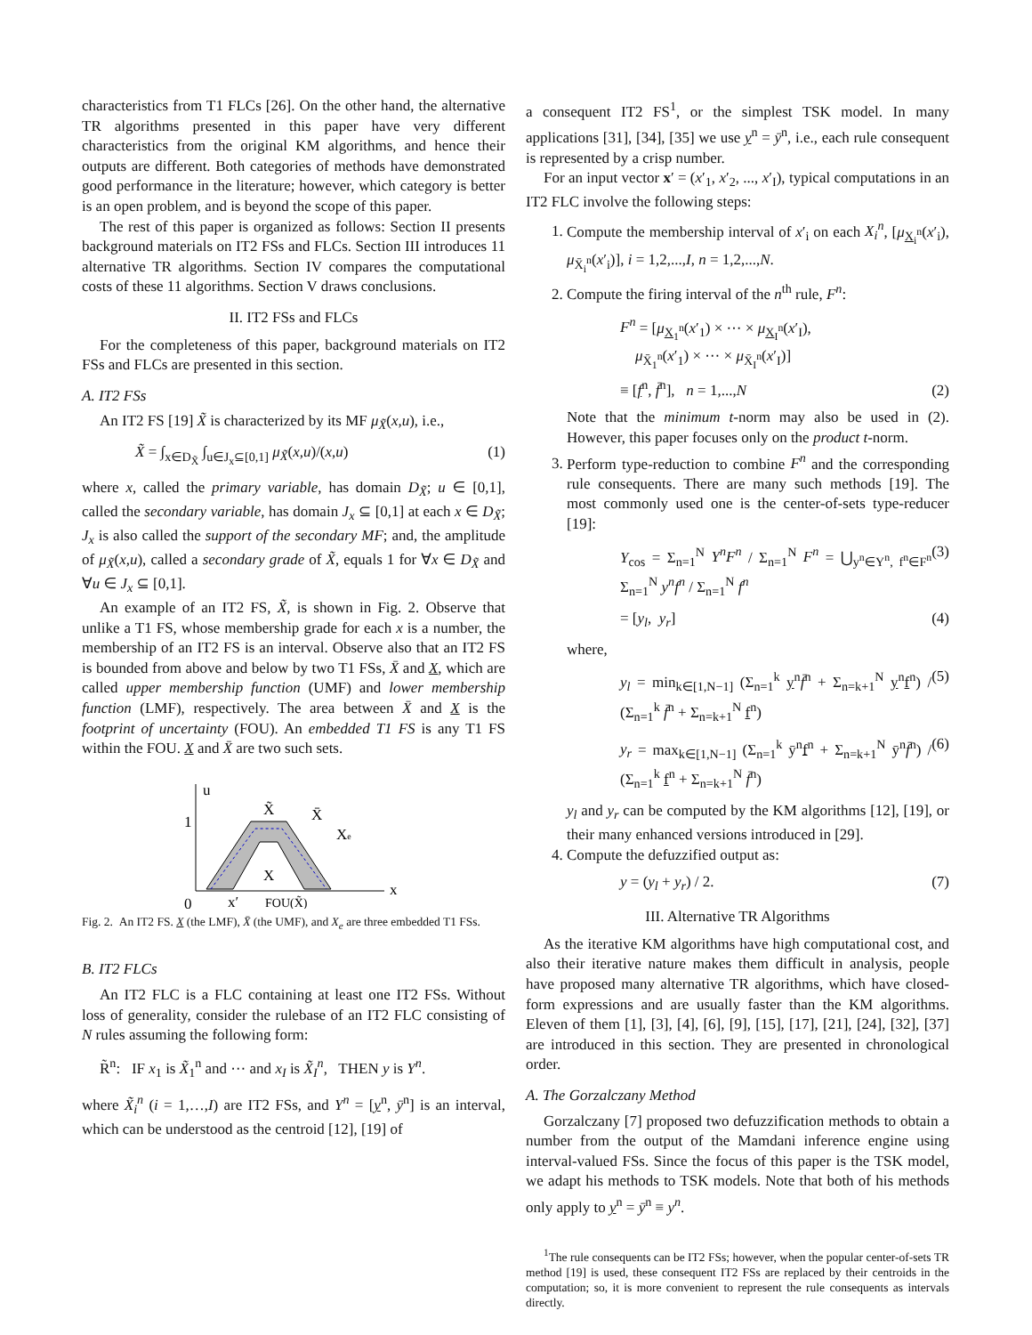characteristics from T1 FLCs [26]. On the other hand, the alternative TR algorithms presented in this paper have very different characteristics from the original KM algorithms, and hence their outputs are different. Both categories of methods have demonstrated good performance in the literature; however, which category is better is an open problem, and is beyond the scope of this paper.
The rest of this paper is organized as follows: Section II presents background materials on IT2 FSs and FLCs. Section III introduces 11 alternative TR algorithms. Section IV compares the computational costs of these 11 algorithms. Section V draws conclusions.
II. IT2 FSs and FLCs
For the completeness of this paper, background materials on IT2 FSs and FLCs are presented in this section.
A. IT2 FSs
An IT2 FS [19] X̃ is characterized by its MF μ<sub>X̃</sub>(x,u), i.e.,
X̃ = ∫<sub>x∈D<sub>X̃</sub></sub> ∫<sub>u∈J<sub>x</sub>⊆[0,1]</sub> μ<sub>X̃</sub>(x,u)/(x,u) (1)
where x, called the primary variable, has domain D<sub>X̃</sub>; u ∈ [0,1], called the secondary variable, has domain J<sub>x</sub> ⊆ [0,1] at each x ∈ D<sub>X̃</sub>; J<sub>x</sub> is also called the support of the secondary MF; and, the amplitude of μ<sub>X̃</sub>(x,u), called a secondary grade of X̃, equals 1 for ∀x ∈ D<sub>X̃</sub> and ∀u ∈ J<sub>x</sub> ⊆ [0,1].
An example of an IT2 FS, X̃, is shown in Fig. 2. Observe that unlike a T1 FS, whose membership grade for each x is a number, the membership of an IT2 FS is an interval. Observe also that an IT2 FS is bounded from above and below by two T1 FSs, X̄ and X, which are called upper membership function (UMF) and lower membership function (LMF), respectively. The area between X̄ and X is the footprint of uncertainty (FOU). An embedded T1 FS is any T1 FS within the FOU. X and X̄ are two such sets.
u
1
X̃
X̄
Xe
X
0
x′
FOU(X̃)
x
Fig. 2. An IT2 FS. X (the LMF), X̄ (the UMF), and X<sub>e</sub> are three embedded T1 FSs.
B. IT2 FLCs
An IT2 FLC is a FLC containing at least one IT2 FSs. Without loss of generality, consider the rulebase of an IT2 FLC consisting of N rules assuming the following form:
R̃<sup>n</sup>: IF x<sub>1</sub> is X̃<sub>1</sub><sup>n</sup> and ⋯ and x<sub>I</sub> is X̃<sub>I</sub><sup>n</sup>, THEN y is Y<sup>n</sup>.
where X̃<sub>i</sub><sup>n</sup> (i = 1,…,I) are IT2 FSs, and Y<sup>n</sup> = [y<sup>n</sup>, ȳ<sup>n</sup>] is an interval, which can be understood as the centroid [12], [19] of
a consequent IT2 FS<sup>1</sup>, or the simplest TSK model. In many applications [31], [34], [35] we use y<sup>n</sup> = ȳ<sup>n</sup>, i.e., each rule consequent is represented by a crisp number.
For an input vector x′ = (x′<sub>1</sub>, x′<sub>2</sub>, ..., x′<sub>I</sub>), typical computations in an IT2 FLC involve the following steps:
1. Compute the membership interval of x′<sub>i</sub> on each X<sub>i</sub><sup>n</sup>, [μ<sub>X<sub>i</sub><sup>n</sup></sub>(x′<sub>i</sub>), μ<sub>X̄<sub>i</sub><sup>n</sup></sub>(x′<sub>i</sub>)], i = 1,2,...,I, n = 1,2,...,N.
2. Compute the firing interval of the n<sup>th</sup> rule, F<sup>n</sup>:
F<sup>n</sup> = [μ<sub>X<sub>1</sub><sup>n</sup></sub>(x′<sub>1</sub>) × ⋯ × μ<sub>X<sub>I</sub><sup>n</sup></sub>(x′<sub>I</sub>),
μ<sub>X̄<sub>1</sub><sup>n</sup></sub>(x′<sub>1</sub>) × ⋯ × μ<sub>X̄<sub>I</sub><sup>n</sup></sub>(x′<sub>I</sub>)]
≡ [f<sup>n</sup>, f̄<sup>n</sup>], n = 1,...,N (2)
Note that the minimum t-norm may also be used in (2). However, this paper focuses only on the product t-norm.
3. Perform type-reduction to combine F<sup>n</sup> and the corresponding rule consequents. There are many such methods [19]. The most commonly used one is the center-of-sets type-reducer [19]:
Y<sub>cos</sub> = Σ<sub>n=1</sub><sup>N</sup> Y<sup>n</sup>F<sup>n</sup> / Σ<sub>n=1</sub><sup>N</sup> F<sup>n</sup> = ⋃<sub>y<sup>n</sup>∈Y<sup>n</sup>, f<sup>n</sup>∈F<sup>n</sup></sub> Σ<sub>n=1</sub><sup>N</sup> y<sup>n</sup>f<sup>n</sup> / Σ<sub>n=1</sub><sup>N</sup> f<sup>n</sup> (3)
= [y<sub>l</sub>, y<sub>r</sub>] (4)
where,
y<sub>l</sub> = min<sub>k∈[1,N−1]</sub> (Σ<sub>n=1</sub><sup>k</sup> y<sup>n</sup>f̄<sup>n</sup> + Σ<sub>n=k+1</sub><sup>N</sup> y<sup>n</sup>f<sup>n</sup>) / (Σ<sub>n=1</sub><sup>k</sup> f̄<sup>n</sup> + Σ<sub>n=k+1</sub><sup>N</sup> f<sup>n</sup>) (5)
y<sub>r</sub> = max<sub>k∈[1,N−1]</sub> (Σ<sub>n=1</sub><sup>k</sup> ȳ<sup>n</sup>f<sup>n</sup> + Σ<sub>n=k+1</sub><sup>N</sup> ȳ<sup>n</sup>f̄<sup>n</sup>) / (Σ<sub>n=1</sub><sup>k</sup> f<sup>n</sup> + Σ<sub>n=k+1</sub><sup>N</sup> f̄<sup>n</sup>) (6)
y<sub>l</sub> and y<sub>r</sub> can be computed by the KM algorithms [12], [19], or their many enhanced versions introduced in [29].
4. Compute the defuzzified output as:
y = (y<sub>l</sub> + y<sub>r</sub>) / 2. (7)
III. Alternative TR Algorithms
As the iterative KM algorithms have high computational cost, and also their iterative nature makes them difficult in analysis, people have proposed many alternative TR algorithms, which have closed-form expressions and are usually faster than the KM algorithms. Eleven of them [1], [3], [4], [6], [9], [15], [17], [21], [24], [32], [37] are introduced in this section. They are presented in chronological order.
A. The Gorzalczany Method
Gorzalczany [7] proposed two defuzzification methods to obtain a number from the output of the Mamdani inference engine using interval-valued FSs. Since the focus of this paper is the TSK model, we adapt his methods to TSK models. Note that both of his methods only apply to y<sup>n</sup> = ȳ<sup>n</sup> ≡ y<sup>n</sup>.
<sup>1</sup> The rule consequents can be IT2 FSs; however, when the popular center-of-sets TR method [19] is used, these consequent IT2 FSs are replaced by their centroids in the computation; so, it is more convenient to represent the rule consequents as intervals directly.